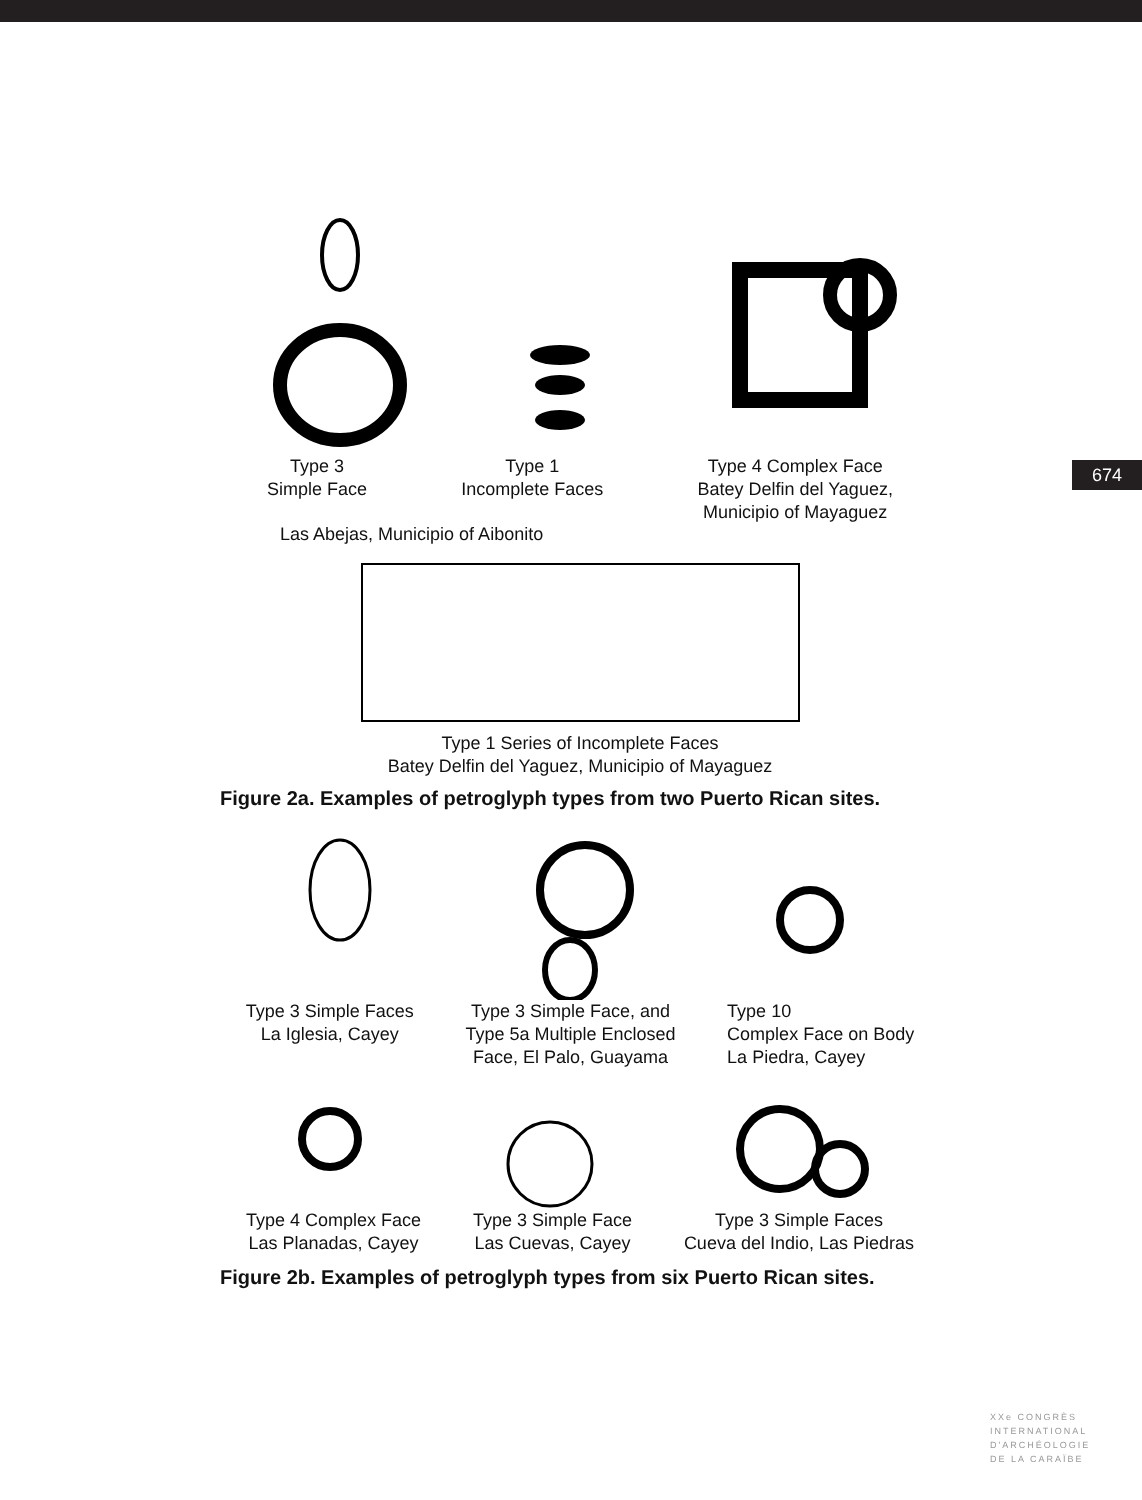Type 3
Simple Face
Type 1
Incomplete Faces
Type 4 Complex Face
Batey Delfin del Yaguez,
Municipio of Mayaguez
Las Abejas, Municipio of Aibonito
Type 1 Series of Incomplete Faces
Batey Delfin del Yaguez, Municipio of Mayaguez
Figure 2a. Examples of petroglyph types from two Puerto Rican sites.
Type 3 Simple Faces
La Iglesia, Cayey
Type 3 Simple Face, and
Type 5a Multiple Enclosed
Face, El Palo, Guayama
Type 10
Complex Face on Body
La Piedra, Cayey
Type 4 Complex Face
Las Planadas, Cayey
Type 3 Simple Face
Las Cuevas, Cayey
Type 3 Simple Faces
Cueva del Indio, Las Piedras
Figure 2b. Examples of petroglyph types from six Puerto Rican sites.
674
XXe CONGRÈS
INTERNATIONAL
D'ARCHÉOLOGIE
DE LA CARAÏBE